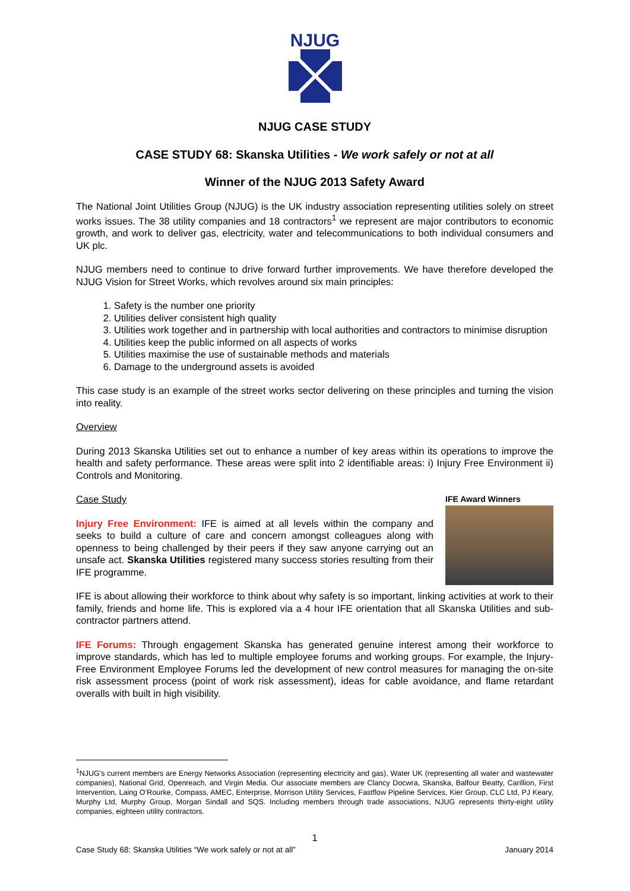NJUG
NJUG CASE STUDY
CASE STUDY 68: Skanska Utilities - We work safely or not at all
Winner of the NJUG 2013 Safety Award
The National Joint Utilities Group (NJUG) is the UK industry association representing utilities solely on street works issues. The 38 utility companies and 18 contractors<sup>1</sup> we represent are major contributors to economic growth, and work to deliver gas, electricity, water and telecommunications to both individual consumers and UK plc.
NJUG members need to continue to drive forward further improvements. We have therefore developed the NJUG Vision for Street Works, which revolves around six main principles:
1. Safety is the number one priority
2. Utilities deliver consistent high quality
3. Utilities work together and in partnership with local authorities and contractors to minimise disruption
4. Utilities keep the public informed on all aspects of works
5. Utilities maximise the use of sustainable methods and materials
6. Damage to the underground assets is avoided
This case study is an example of the street works sector delivering on these principles and turning the vision into reality.
Overview
During 2013 Skanska Utilities set out to enhance a number of key areas within its operations to improve the health and safety performance. These areas were split into 2 identifiable areas: i) Injury Free Environment ii) Controls and Monitoring.
IFE Award Winners
Case Study
Injury Free Environment: IFE is aimed at all levels within the company and seeks to build a culture of care and concern amongst colleagues along with openness to being challenged by their peers if they saw anyone carrying out an unsafe act. Skanska Utilities registered many success stories resulting from their IFE programme.
IFE is about allowing their workforce to think about why safety is so important, linking activities at work to their family, friends and home life. This is explored via a 4 hour IFE orientation that all Skanska Utilities and sub-contractor partners attend.
IFE Forums: Through engagement Skanska has generated genuine interest among their workforce to improve standards, which has led to multiple employee forums and working groups. For example, the Injury-Free Environment Employee Forums led the development of new control measures for managing the on-site risk assessment process (point of work risk assessment), ideas for cable avoidance, and flame retardant overalls with built in high visibility.
<sup>1</sup> NJUG's current members are Energy Networks Association (representing electricity and gas), Water UK (representing all water and wastewater companies), National Grid, Openreach, and Virgin Media. Our associate members are Clancy Docwra, Skanska, Balfour Beatty, Carillion, First Intervention, Laing O’Rourke, Compass, AMEC, Enterprise, Morrison Utility Services, Fastflow Pipeline Services, Kier Group, CLC Ltd, PJ Keary, Murphy Ltd, Murphy Group, Morgan Sindall and SQS. Including members through trade associations, NJUG represents thirty-eight utility companies, eighteen utility contractors.
1
Case Study 68: Skanska Utilities “We work safely or not at all” January 2014